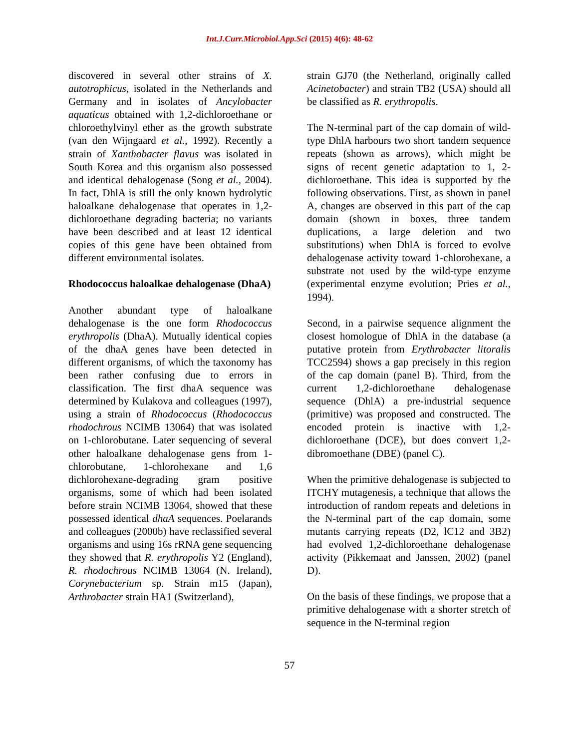Int.J.Curr.Microbiol.App.Sci (2015) 4(6): 48-62
discovered in several other strains of X. autotrophicus, isolated in the Netherlands and Germany and in isolates of Ancylobacter aquaticus obtained with 1,2-dichloroethane or chloroethylvinyl ether as the growth substrate (van den Wijngaard et al., 1992). Recently a strain of Xanthobacter flavus was isolated in South Korea and this organism also possessed and identical dehalogenase (Song et al., 2004). In fact, DhlA is still the only known hydrolytic haloalkane dehalogenase that operates in 1,2-dichloroethane degrading bacteria; no variants have been described and at least 12 identical copies of this gene have been obtained from different environmental isolates.
Rhodococcus haloalkae dehalogenase (DhaA)
Another abundant type of haloalkane dehalogenase is the one form Rhodococcus erythropolis (DhaA). Mutually identical copies of the dhaA genes have been detected in different organisms, of which the taxonomy has been rather confusing due to errors in classification. The first dhaA sequence was determined by Kulakova and colleagues (1997), using a strain of Rhodococcus (Rhodococcus rhodochrous NCIMB 13064) that was isolated on 1-chlorobutane. Later sequencing of several other haloalkane dehalogenase gens from 1-chlorobutane, 1-chlorohexane and 1,6 dichlorohexane-degrading gram positive organisms, some of which had been isolated before strain NCIMB 13064, showed that these possessed identical dhaA sequences. Poelarands and colleagues (2000b) have reclassified several organisms and using 16s rRNA gene sequencing they showed that R. erythropolis Y2 (England), R. rhodochrous NCIMB 13064 (N. Ireland), Corynebacterium sp. Strain m15 (Japan), Arthrobacter strain HA1 (Switzerland),
strain GJ70 (the Netherland, originally called Acinetobacter) and strain TB2 (USA) should all be classified as R. erythropolis.
The N-terminal part of the cap domain of wild-type DhlA harbours two short tandem sequence repeats (shown as arrows), which might be signs of recent genetic adaptation to 1, 2-dichloroethane. This idea is supported by the following observations. First, as shown in panel A, changes are observed in this part of the cap domain (shown in boxes, three tandem duplications, a large deletion and two substitutions) when DhlA is forced to evolve dehalogenase activity toward 1-chlorohexane, a substrate not used by the wild-type enzyme (experimental enzyme evolution; Pries et al., 1994).
Second, in a pairwise sequence alignment the closest homologue of DhlA in the database (a putative protein from Erythrobacter litoralis TCC2594) shows a gap precisely in this region of the cap domain (panel B). Third, from the current 1,2-dichloroethane dehalogenase sequence (DhlA) a pre-industrial sequence (primitive) was proposed and constructed. The encoded protein is inactive with 1,2-dichloroethane (DCE), but does convert 1,2-dibromoethane (DBE) (panel C).
When the primitive dehalogenase is subjected to ITCHY mutagenesis, a technique that allows the introduction of random repeats and deletions in the N-terminal part of the cap domain, some mutants carrying repeats (D2, lC12 and 3B2) had evolved 1,2-dichloroethane dehalogenase activity (Pikkemaat and Janssen, 2002) (panel D).
On the basis of these findings, we propose that a primitive dehalogenase with a shorter stretch of sequence in the N-terminal region
57